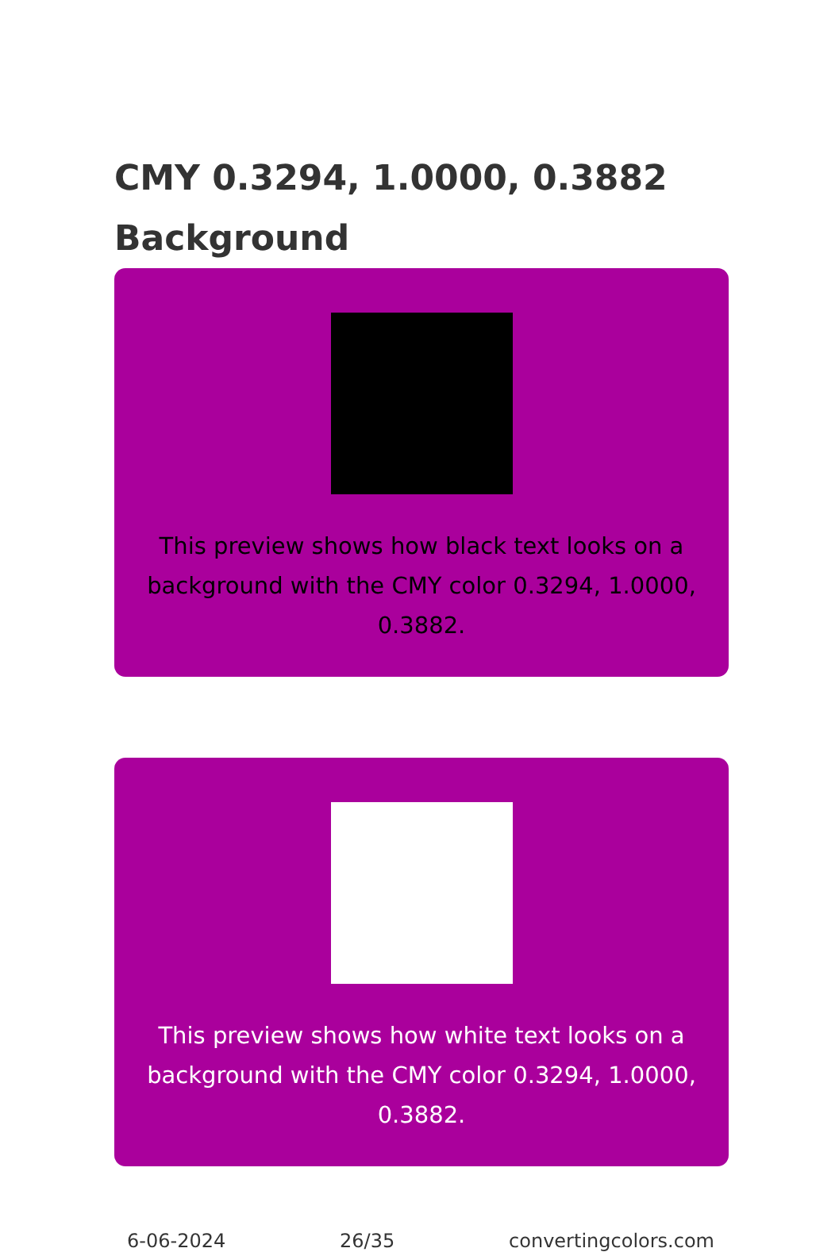CMY 0.3294, 1.0000, 0.3882 Background
This preview shows how black text looks on a background with the CMY color 0.3294, 1.0000, 0.3882.
This preview shows how white text looks on a background with the CMY color 0.3294, 1.0000, 0.3882.
6-06-2024 26/35 convertingcolors.com